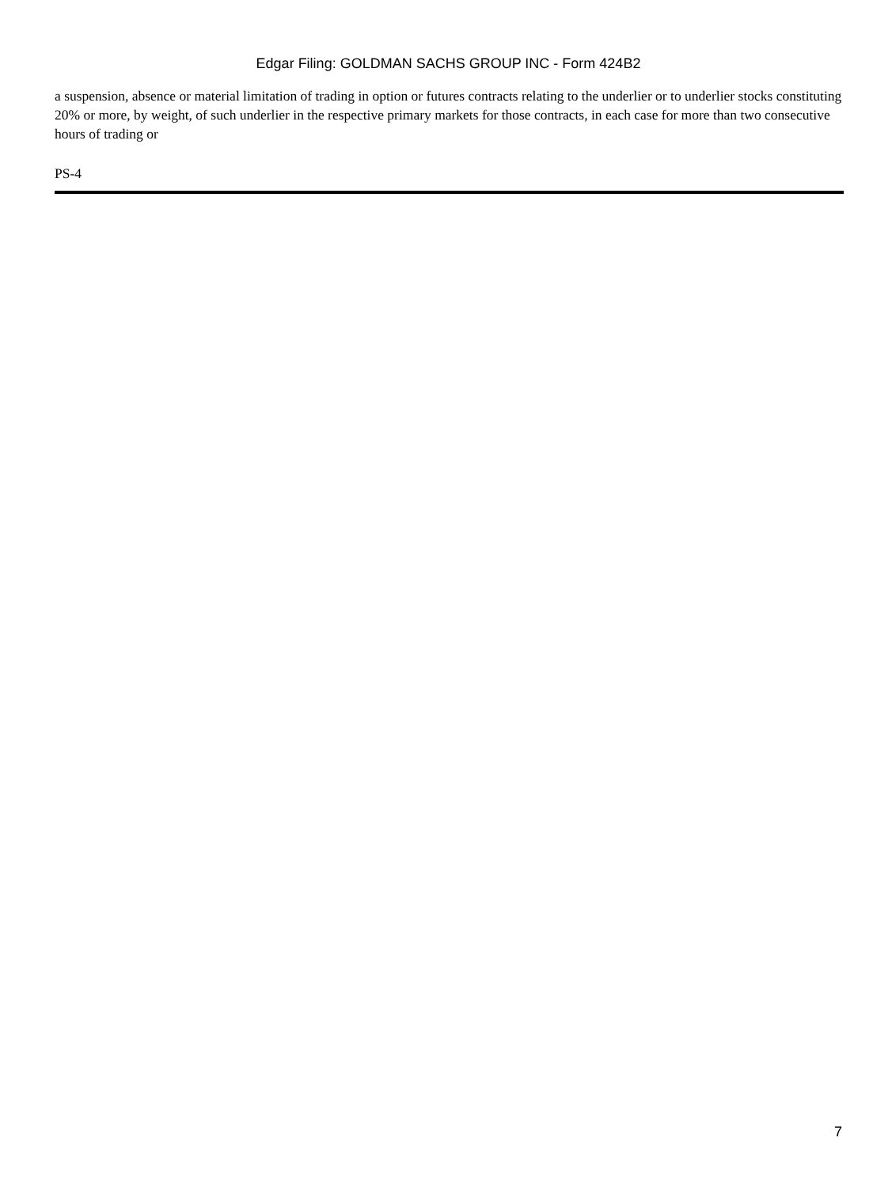Edgar Filing: GOLDMAN SACHS GROUP INC - Form 424B2
a suspension, absence or material limitation of trading in option or futures contracts relating to the underlier or to underlier stocks constituting 20% or more, by weight, of such underlier in the respective primary markets for those contracts, in each case for more than two consecutive hours of trading or
PS-4
7